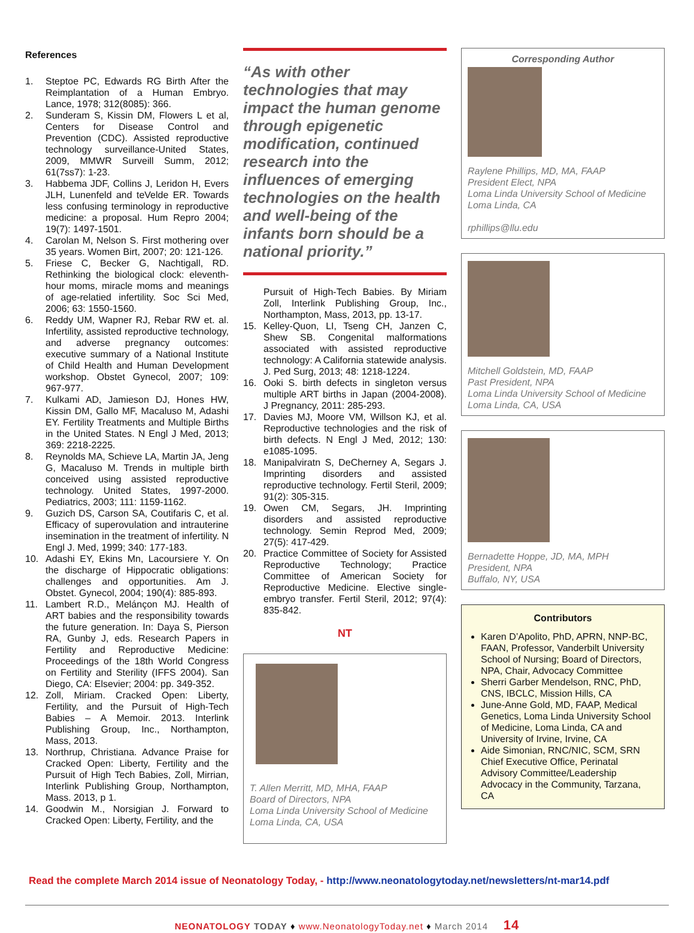References
1. Steptoe PC, Edwards RG Birth After the Reimplantation of a Human Embryo. Lance, 1978; 312(8085): 366.
2. Sunderam S, Kissin DM, Flowers L et al, Centers for Disease Control and Prevention (CDC). Assisted reproductive technology surveillance-United States, 2009, MMWR Surveill Summ, 2012; 61(7ss7): 1-23.
3. Habbema JDF, Collins J, Leridon H, Evers JLH, Lunenfeld and teVelde ER. Towards less confusing terminology in reproductive medicine: a proposal. Hum Repro 2004; 19(7): 1497-1501.
4. Carolan M, Nelson S. First mothering over 35 years. Women Birt, 2007; 20: 121-126.
5. Friese C, Becker G, Nachtigall, RD. Rethinking the biological clock: eleventh-hour moms, miracle moms and meanings of age-relatied infertility. Soc Sci Med, 2006; 63: 1550-1560.
6. Reddy UM, Wapner RJ, Rebar RW et. al. Infertility, assisted reproductive technology, and adverse pregnancy outcomes: executive summary of a National Institute of Child Health and Human Development workshop. Obstet Gynecol, 2007; 109: 967-977.
7. Kulkami AD, Jamieson DJ, Hones HW, Kissin DM, Gallo MF, Macaluso M, Adashi EY. Fertility Treatments and Multiple Births in the United States. N Engl J Med, 2013; 369: 2218-2225.
8. Reynolds MA, Schieve LA, Martin JA, Jeng G, Macaluso M. Trends in multiple birth conceived using assisted reproductive technology. United States, 1997-2000. Pediatrics, 2003; 111: 1159-1162.
9. Guzich DS, Carson SA, Coutifaris C, et al. Efficacy of superovulation and intrauterine insemination in the treatment of infertility. N Engl J. Med, 1999; 340: 177-183.
10. Adashi EY, Ekins Mn, Lacoursiere Y. On the discharge of Hippocratic obligations: challenges and opportunities. Am J. Obstet. Gynecol, 2004; 190(4): 885-893.
11. Lambert R.D., Melánçon MJ. Health of ART babies and the responsibility towards the future generation. In: Daya S, Pierson RA, Gunby J, eds. Research Papers in Fertility and Reproductive Medicine: Proceedings of the 18th World Congress on Fertility and Sterility (IFFS 2004). San Diego, CA: Elsevier; 2004: pp. 349-352.
12. Zoll, Miriam. Cracked Open: Liberty, Fertility, and the Pursuit of High-Tech Babies – A Memoir. 2013. Interlink Publishing Group, Inc., Northampton, Mass, 2013.
13. Northrup, Christiana. Advance Praise for Cracked Open: Liberty, Fertility and the Pursuit of High Tech Babies, Zoll, Mirrian, Interlink Publishing Group, Northampton, Mass. 2013, p 1.
14. Goodwin M., Norsigian J. Forward to Cracked Open: Liberty, Fertility, and the
“As with other technologies that may impact the human genome through epigenetic modification, continued research into the influences of emerging technologies on the health and well-being of the infants born should be a national priority.”
Pursuit of High-Tech Babies. By Miriam Zoll, Interlink Publishing Group, Inc., Northampton, Mass, 2013, pp. 13-17.
15. Kelley-Quon, LI, Tseng CH, Janzen C, Shew SB. Congenital malformations associated with assisted reproductive technology: A California statewide analysis. J. Ped Surg, 2013; 48: 1218-1224.
16. Ooki S. birth defects in singleton versus multiple ART births in Japan (2004-2008). J Pregnancy, 2011: 285-293.
17. Davies MJ, Moore VM, Willson KJ, et al. Reproductive technologies and the risk of birth defects. N Engl J Med, 2012; 130: e1085-1095.
18. Manipalviratn S, DeCherney A, Segars J. Imprinting disorders and assisted reproductive technology. Fertil Steril, 2009; 91(2): 305-315.
19. Owen CM, Segars, JH. Imprinting disorders and assisted reproductive technology. Semin Reprod Med, 2009; 27(5): 417-429.
20. Practice Committee of Society for Assisted Reproductive Technology; Practice Committee of American Society for Reproductive Medicine. Elective single-embryo transfer. Fertil Steril, 2012; 97(4): 835-842.
NT
T. Allen Merritt, MD, MHA, FAAP
Board of Directors, NPA
Loma Linda University School of Medicine
Loma Linda, CA, USA
Corresponding Author
Raylene Phillips, MD, MA, FAAP
President Elect, NPA
Loma Linda University School of Medicine
Loma Linda, CA
rphillips@llu.edu
Mitchell Goldstein, MD, FAAP
Past President, NPA
Loma Linda University School of Medicine
Loma Linda, CA, USA
Bernadette Hoppe, JD, MA, MPH
President, NPA
Buffalo, NY, USA
Contributors
Karen D’Apolito, PhD, APRN, NNP-BC, FAAN, Professor, Vanderbilt University School of Nursing; Board of Directors, NPA, Chair, Advocacy Committee
Sherri Garber Mendelson, RNC, PhD, CNS, IBCLC, Mission Hills, CA
June-Anne Gold, MD, FAAP, Medical Genetics, Loma Linda University School of Medicine, Loma Linda, CA and University of Irvine, Irvine, CA
Aide Simonian, RNC/NIC, SCM, SRN Chief Executive Office, Perinatal Advisory Committee/Leadership Advocacy in the Community, Tarzana, CA
Read the complete March 2014 issue of Neonatology Today, - http://www.neonatologytoday.net/newsletters/nt-mar14.pdf
NEONATOLOGY TODAY ♦ www.NeonatologyToday.net ♦ March 2014 14